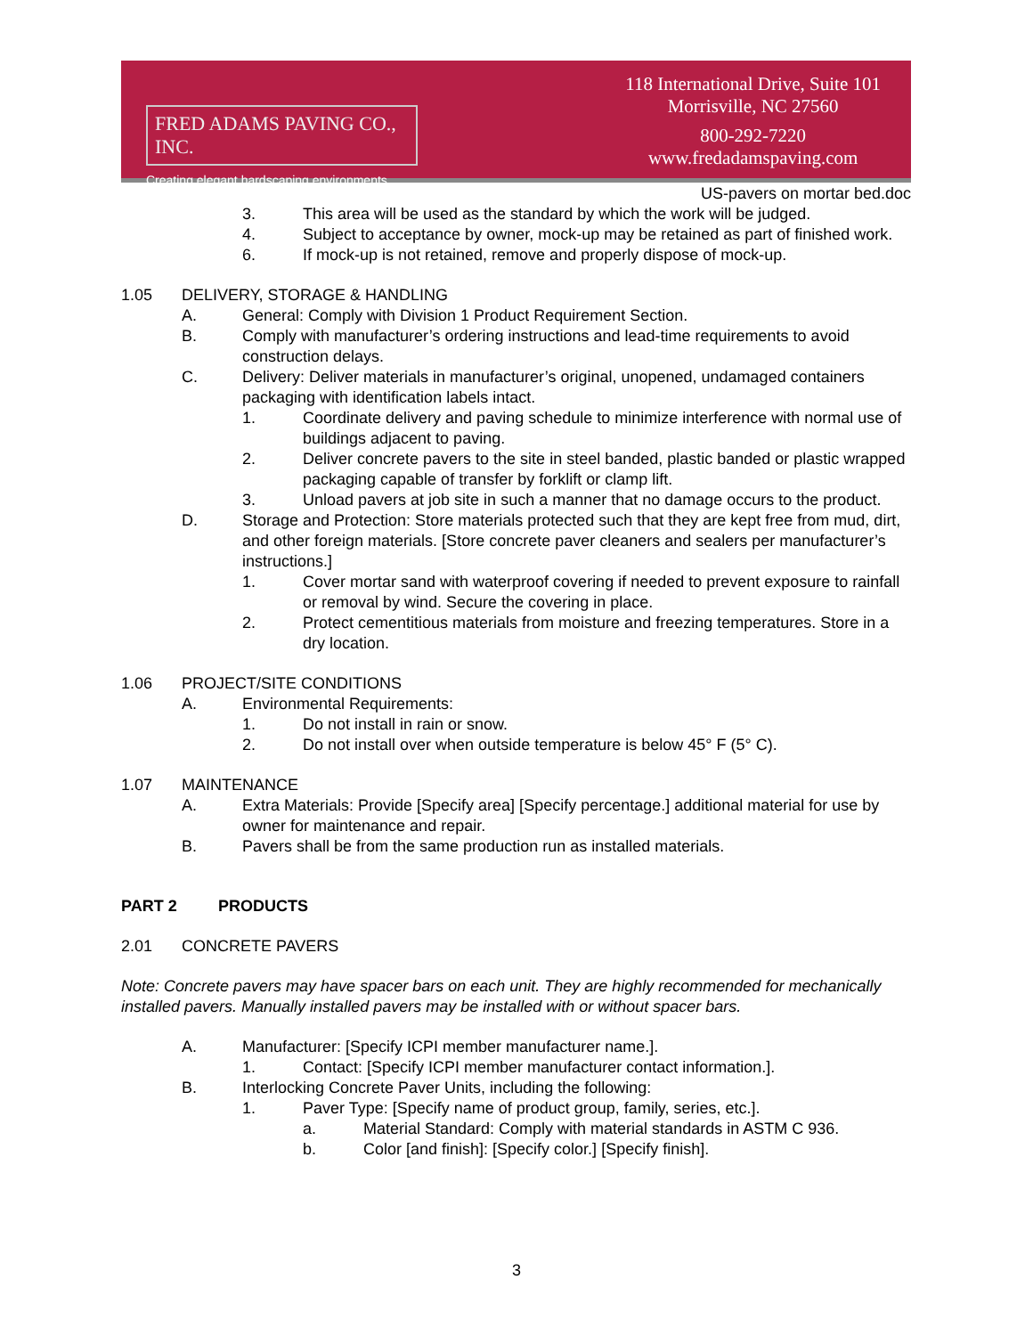FRED ADAMS PAVING CO., INC.
Creating elegant hardscaping environments.
118 International Drive, Suite 101
Morrisville, NC 27560
800-292-7220
www.fredadamspaving.com
US-pavers on mortar bed.doc
3. This area will be used as the standard by which the work will be judged.
4. Subject to acceptance by owner, mock-up may be retained as part of finished work.
6. If mock-up is not retained, remove and properly dispose of mock-up.
1.05 DELIVERY, STORAGE & HANDLING
A. General: Comply with Division 1 Product Requirement Section.
B. Comply with manufacturer’s ordering instructions and lead-time requirements to avoid construction delays.
C. Delivery: Deliver materials in manufacturer’s original, unopened, undamaged containers packaging with identification labels intact.
1. Coordinate delivery and paving schedule to minimize interference with normal use of buildings adjacent to paving.
2. Deliver concrete pavers to the site in steel banded, plastic banded or plastic wrapped packaging capable of transfer by forklift or clamp lift.
3. Unload pavers at job site in such a manner that no damage occurs to the product.
D. Storage and Protection: Store materials protected such that they are kept free from mud, dirt, and other foreign materials. [Store concrete paver cleaners and sealers per manufacturer’s instructions.]
1. Cover mortar sand with waterproof covering if needed to prevent exposure to rainfall or removal by wind. Secure the covering in place.
2. Protect cementitious materials from moisture and freezing temperatures. Store in a dry location.
1.06 PROJECT/SITE CONDITIONS
A. Environmental Requirements:
1. Do not install in rain or snow.
2. Do not install over when outside temperature is below 45° F (5° C).
1.07 MAINTENANCE
A. Extra Materials: Provide [Specify area] [Specify percentage.] additional material for use by owner for maintenance and repair.
B. Pavers shall be from the same production run as installed materials.
PART 2 PRODUCTS
2.01 CONCRETE PAVERS
Note: Concrete pavers may have spacer bars on each unit. They are highly recommended for mechanically installed pavers. Manually installed pavers may be installed with or without spacer bars.
A. Manufacturer: [Specify ICPI member manufacturer name.].
1. Contact: [Specify ICPI member manufacturer contact information.].
B. Interlocking Concrete Paver Units, including the following:
1. Paver Type: [Specify name of product group, family, series, etc.].
a. Material Standard: Comply with material standards in ASTM C 936.
b. Color [and finish]: [Specify color.] [Specify finish].
3